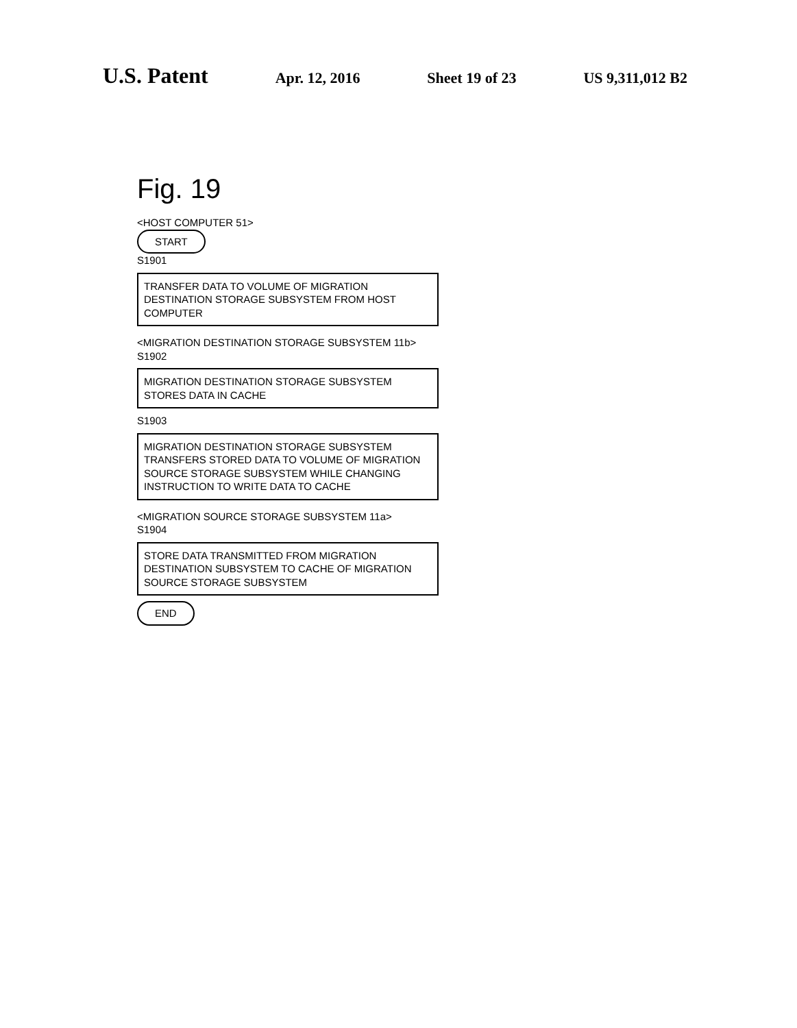U.S. Patent Apr. 12, 2016 Sheet 19 of 23 US 9,311,012 B2
Fig. 19
<HOST COMPUTER 51>
START
S1901
TRANSFER DATA TO VOLUME OF MIGRATION DESTINATION STORAGE SUBSYSTEM FROM HOST COMPUTER
<MIGRATION DESTINATION STORAGE SUBSYSTEM 11b>
S1902
MIGRATION DESTINATION STORAGE SUBSYSTEM STORES DATA IN CACHE
S1903
MIGRATION DESTINATION STORAGE SUBSYSTEM TRANSFERS STORED DATA TO VOLUME OF MIGRATION SOURCE STORAGE SUBSYSTEM WHILE CHANGING INSTRUCTION TO WRITE DATA TO CACHE
<MIGRATION SOURCE STORAGE SUBSYSTEM 11a>
S1904
STORE DATA TRANSMITTED FROM MIGRATION DESTINATION SUBSYSTEM TO CACHE OF MIGRATION SOURCE STORAGE SUBSYSTEM
END